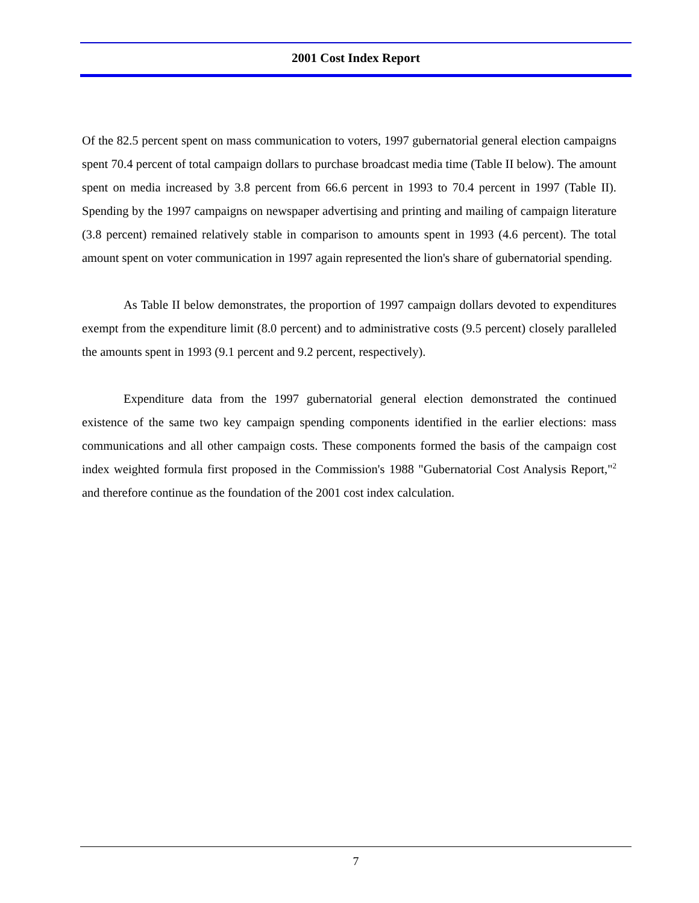2001 Cost Index Report
Of the 82.5 percent spent on mass communication to voters, 1997 gubernatorial general election campaigns spent 70.4 percent of total campaign dollars to purchase broadcast media time (Table II below). The amount spent on media increased by 3.8 percent from 66.6 percent in 1993 to 70.4 percent in 1997 (Table II). Spending by the 1997 campaigns on newspaper advertising and printing and mailing of campaign literature (3.8 percent) remained relatively stable in comparison to amounts spent in 1993 (4.6 percent). The total amount spent on voter communication in 1997 again represented the lion's share of gubernatorial spending.
As Table II below demonstrates, the proportion of 1997 campaign dollars devoted to expenditures exempt from the expenditure limit (8.0 percent) and to administrative costs (9.5 percent) closely paralleled the amounts spent in 1993 (9.1 percent and 9.2 percent, respectively).
Expenditure data from the 1997 gubernatorial general election demonstrated the continued existence of the same two key campaign spending components identified in the earlier elections: mass communications and all other campaign costs. These components formed the basis of the campaign cost index weighted formula first proposed in the Commission's 1988 "Gubernatorial Cost Analysis Report,"<sup>2</sup> and therefore continue as the foundation of the 2001 cost index calculation.
7